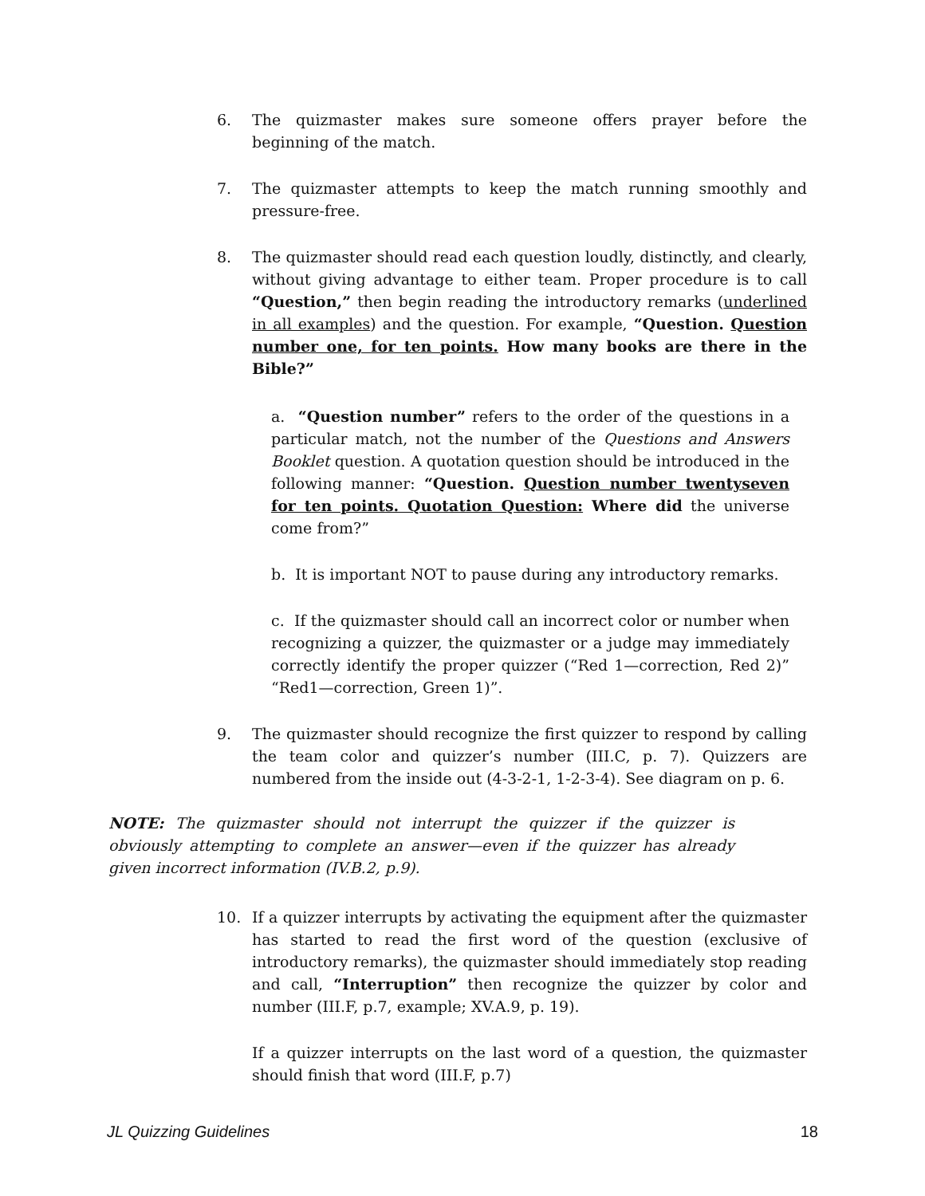6. The quizmaster makes sure someone offers prayer before the beginning of the match.
7. The quizmaster attempts to keep the match running smoothly and pressure-free.
8. The quizmaster should read each question loudly, distinctly, and clearly, without giving advantage to either team. Proper procedure is to call “Question,” then begin reading the introductory remarks (underlined in all examples) and the question. For example, “Question. Question number one, for ten points. How many books are there in the Bible?”
a. “Question number” refers to the order of the questions in a particular match, not the number of the Questions and Answers Booklet question. A quotation question should be introduced in the following manner: “Question. Question number twentyseven for ten points. Quotation Question: Where did the universe come from?”
b. It is important NOT to pause during any introductory remarks.
c. If the quizmaster should call an incorrect color or number when recognizing a quizzer, the quizmaster or a judge may immediately correctly identify the proper quizzer (“Red 1—correction, Red 2)” “Red1—correction, Green 1)”.
9. The quizmaster should recognize the first quizzer to respond by calling the team color and quizzer’s number (III.C, p. 7). Quizzers are numbered from the inside out (4-3-2-1, 1-2-3-4). See diagram on p. 6.
NOTE: The quizmaster should not interrupt the quizzer if the quizzer is obviously attempting to complete an answer—even if the quizzer has already given incorrect information (IV.B.2, p.9).
10. If a quizzer interrupts by activating the equipment after the quizmaster has started to read the first word of the question (exclusive of introductory remarks), the quizmaster should immediately stop reading and call, “Interruption” then recognize the quizzer by color and number (III.F, p.7, example; XV.A.9, p. 19).
If a quizzer interrupts on the last word of a question, the quizmaster should finish that word (III.F, p.7)
JL Quizzing Guidelines 18